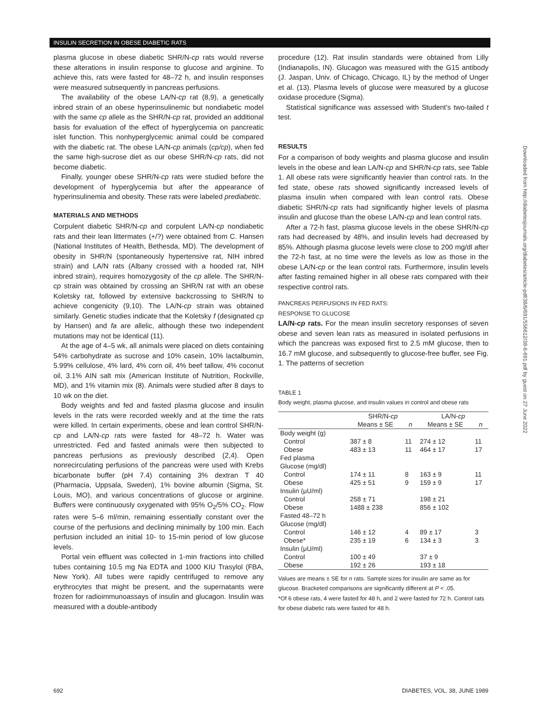INSULIN SECRETION IN OBESE DIABETIC RATS
plasma glucose in obese diabetic SHR/N-cp rats would reverse these alterations in insulin response to glucose and arginine. To achieve this, rats were fasted for 48–72 h, and insulin responses were measured subsequently in pancreas perfusions.
The availability of the obese LA/N-cp rat (8,9), a genetically inbred strain of an obese hyperinsulinemic but nondiabetic model with the same cp allele as the SHR/N-cp rat, provided an additional basis for evaluation of the effect of hyperglycemia on pancreatic islet function. This nonhyperglycemic animal could be compared with the diabetic rat. The obese LA/N-cp animals (cp/cp), when fed the same high-sucrose diet as our obese SHR/N-cp rats, did not become diabetic.
Finally, younger obese SHR/N-cp rats were studied before the development of hyperglycemia but after the appearance of hyperinsulinemia and obesity. These rats were labeled prediabetic.
MATERIALS AND METHODS
Corpulent diabetic SHR/N-cp and corpulent LA/N-cp nondiabetic rats and their lean littermates (+/?) were obtained from C. Hansen (National Institutes of Health, Bethesda, MD). The development of obesity in SHR/N (spontaneously hypertensive rat, NIH inbred strain) and LA/N rats (Albany crossed with a hooded rat, NIH inbred strain), requires homozygosity of the cp allele. The SHR/N-cp strain was obtained by crossing an SHR/N rat with an obese Koletsky rat, followed by extensive backcrossing to SHR/N to achieve congenicity (9,10). The LA/N-cp strain was obtained similarly. Genetic studies indicate that the Koletsky f (designated cp by Hansen) and fa are allelic, although these two independent mutations may not be identical (11).
At the age of 4–5 wk, all animals were placed on diets containing 54% carbohydrate as sucrose and 10% casein, 10% lactalbumin, 5.99% cellulose, 4% lard, 4% corn oil, 4% beef tallow, 4% coconut oil, 3.1% AIN salt mix (American Institute of Nutrition, Rockville, MD), and 1% vitamin mix (8). Animals were studied after 8 days to 10 wk on the diet.
Body weights and fed and fasted plasma glucose and insulin levels in the rats were recorded weekly and at the time the rats were killed. In certain experiments, obese and lean control SHR/N-cp and LA/N-cp rats were fasted for 48–72 h. Water was unrestricted. Fed and fasted animals were then subjected to pancreas perfusions as previously described (2,4). Open nonrecirculating perfusions of the pancreas were used with Krebs bicarbonate buffer (pH 7.4) containing 3% dextran T 40 (Pharmacia, Uppsala, Sweden), 1% bovine albumin (Sigma, St. Louis, MO), and various concentrations of glucose or arginine. Buffers were continuously oxygenated with 95% O<sub>2</sub>/5% CO<sub>2</sub>. Flow rates were 5–6 ml/min, remaining essentially constant over the course of the perfusions and declining minimally by 100 min. Each perfusion included an initial 10- to 15-min period of low glucose levels.
Portal vein effluent was collected in 1-min fractions into chilled tubes containing 10.5 mg Na EDTA and 1000 KIU Trasylol (FBA, New York). All tubes were rapidly centrifuged to remove any erythrocytes that might be present, and the supernatants were frozen for radioimmunoassays of insulin and glucagon. Insulin was measured with a double-antibody
procedure (12). Rat insulin standards were obtained from Lilly (Indianapolis, IN). Glucagon was measured with the G15 antibody (J. Jaspan, Univ. of Chicago, Chicago, IL) by the method of Unger et al. (13). Plasma levels of glucose were measured by a glucose oxidase procedure (Sigma).
Statistical significance was assessed with Student's two-tailed t test.
RESULTS
For a comparison of body weights and plasma glucose and insulin levels in the obese and lean LA/N-cp and SHR/N-cp rats, see Table 1. All obese rats were significantly heavier than control rats. In the fed state, obese rats showed significantly increased levels of plasma insulin when compared with lean control rats. Obese diabetic SHR/N-cp rats had significantly higher levels of plasma insulin and glucose than the obese LA/N-cp and lean control rats.
After a 72-h fast, plasma glucose levels in the obese SHR/N-cp rats had decreased by 48%, and insulin levels had decreased by 85%. Although plasma glucose levels were close to 200 mg/dl after the 72-h fast, at no time were the levels as low as those in the obese LA/N-cp or the lean control rats. Furthermore, insulin levels after fasting remained higher in all obese rats compared with their respective control rats.
PANCREAS PERFUSIONS IN FED RATS:
RESPONSE TO GLUCOSE
LA/N-cp rats. For the mean insulin secretory responses of seven obese and seven lean rats as measured in isolated perfusions in which the pancreas was exposed first to 2.5 mM glucose, then to 16.7 mM glucose, and subsequently to glucose-free buffer, see Fig. 1. The patterns of secretion
TABLE 1
Body weight, plasma glucose, and insulin values in control and obese rats
| | SHR/N- cp | | LA/N- cp | |
| --- | --- | --- | --- | --- |
| | Means ± SE | n | Means ± SE | n |
| Body weight (g) | | | | |
| Control | 387 ± 8 | 11 | 274 ± 12 | 11 |
| Obese | 483 ± 13 | 11 | 464 ± 17 | 17 |
| Fed plasma | | | | |
| Glucose (mg/dl) | | | | |
| Control | 174 ± 11 | 8 | 163 ± 9 | 11 |
| Obese | 425 ± 51 | 9 | 159 ± 9 | 17 |
| Insulin (μU/ml) | | | | |
| Control | 258 ± 71 | | 198 ± 21 | |
| Obese | 1488 ± 238 | | 856 ± 102 | |
| Fasted 48–72 h | | | | |
| Glucose (mg/dl) | | | | |
| Control | 146 ± 12 | 4 | 89 ± 17 | 3 |
| Obese* | 235 ± 19 | 6 | 134 ± 3 | 3 |
| Insulin (μU/ml) | | | | |
| Control | 100 ± 49 | | 37 ± 9 | |
| Obese | 192 ± 26 | | 193 ± 18 | |
Values are means ± SE for n rats. Sample sizes for insulin are same as for glucose. Bracketed comparisons are significantly different at P < .05.
*Of 6 obese rats, 4 were fasted for 48 h, and 2 were fasted for 72 h. Control rats for obese diabetic rats were fasted for 48 h.
Downloaded from http://diabetesjournals.org/diabetes/article-pdf/38/6/691/556612/38-6-691.pdf by guest on 27 June 2022
692 DIABETES, VOL. 38, JUNE 1989